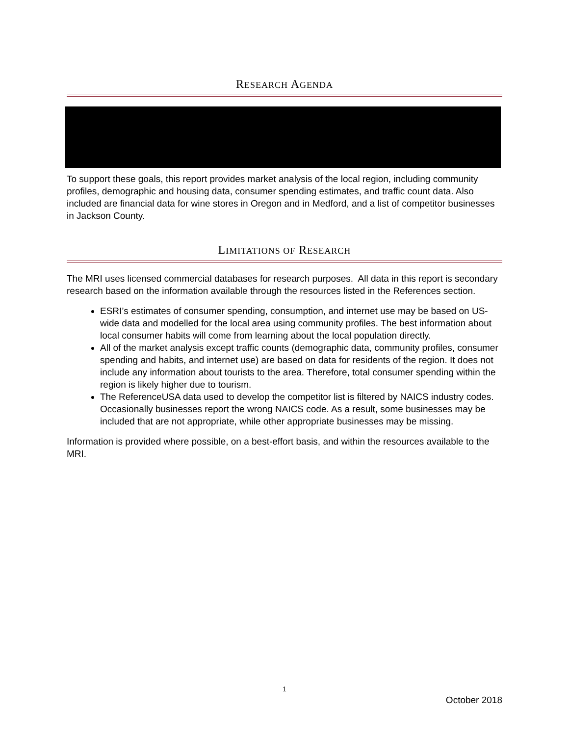RESEARCH AGENDA
To support these goals, this report provides market analysis of the local region, including community profiles, demographic and housing data, consumer spending estimates, and traffic count data. Also included are financial data for wine stores in Oregon and in Medford, and a list of competitor businesses in Jackson County.
LIMITATIONS OF RESEARCH
The MRI uses licensed commercial databases for research purposes. All data in this report is secondary research based on the information available through the resources listed in the References section.
ESRI’s estimates of consumer spending, consumption, and internet use may be based on US-wide data and modelled for the local area using community profiles. The best information about local consumer habits will come from learning about the local population directly.
All of the market analysis except traffic counts (demographic data, community profiles, consumer spending and habits, and internet use) are based on data for residents of the region. It does not include any information about tourists to the area. Therefore, total consumer spending within the region is likely higher due to tourism.
The ReferenceUSA data used to develop the competitor list is filtered by NAICS industry codes. Occasionally businesses report the wrong NAICS code. As a result, some businesses may be included that are not appropriate, while other appropriate businesses may be missing.
Information is provided where possible, on a best-effort basis, and within the resources available to the MRI.
1
October 2018